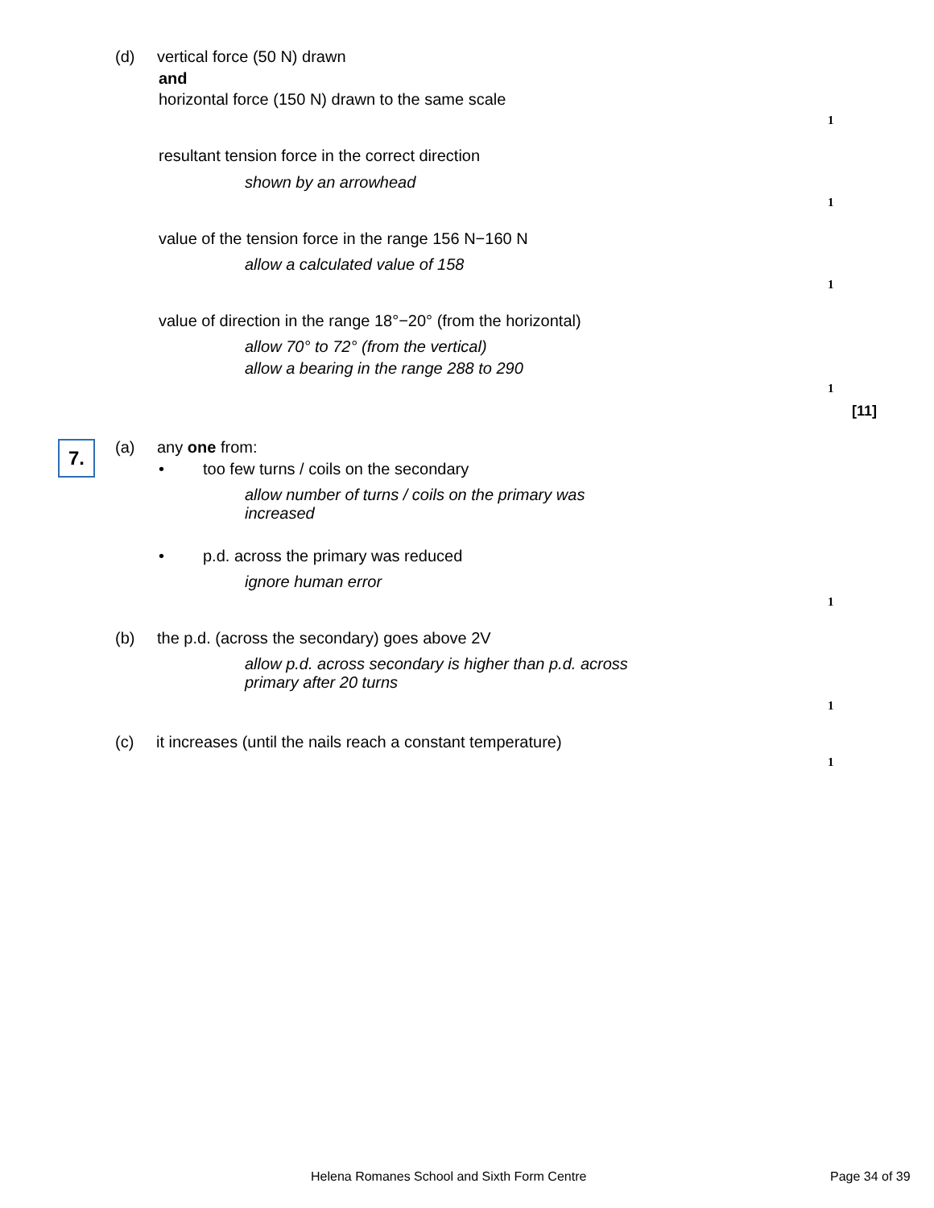(d) vertical force (50 N) drawn
and
horizontal force (150 N) drawn to the same scale
1
resultant tension force in the correct direction
shown by an arrowhead
1
value of the tension force in the range 156 N−160 N
allow a calculated value of 158
1
value of direction in the range 18°−20° (from the horizontal)
allow 70° to 72° (from the vertical)
allow a bearing in the range 288 to 290
1
[11]
7. (a) any one from:
•
too few turns / coils on the secondary
allow number of turns / coils on the primary was
increased
•
p.d. across the primary was reduced
ignore human error
1
(b)
the p.d. (across the secondary) goes above 2V
allow p.d. across secondary is higher than p.d. across
primary after 20 turns
1
(c)
it increases (until the nails reach a constant temperature)
1
Helena Romanes School and Sixth Form Centre
Page 34 of 39